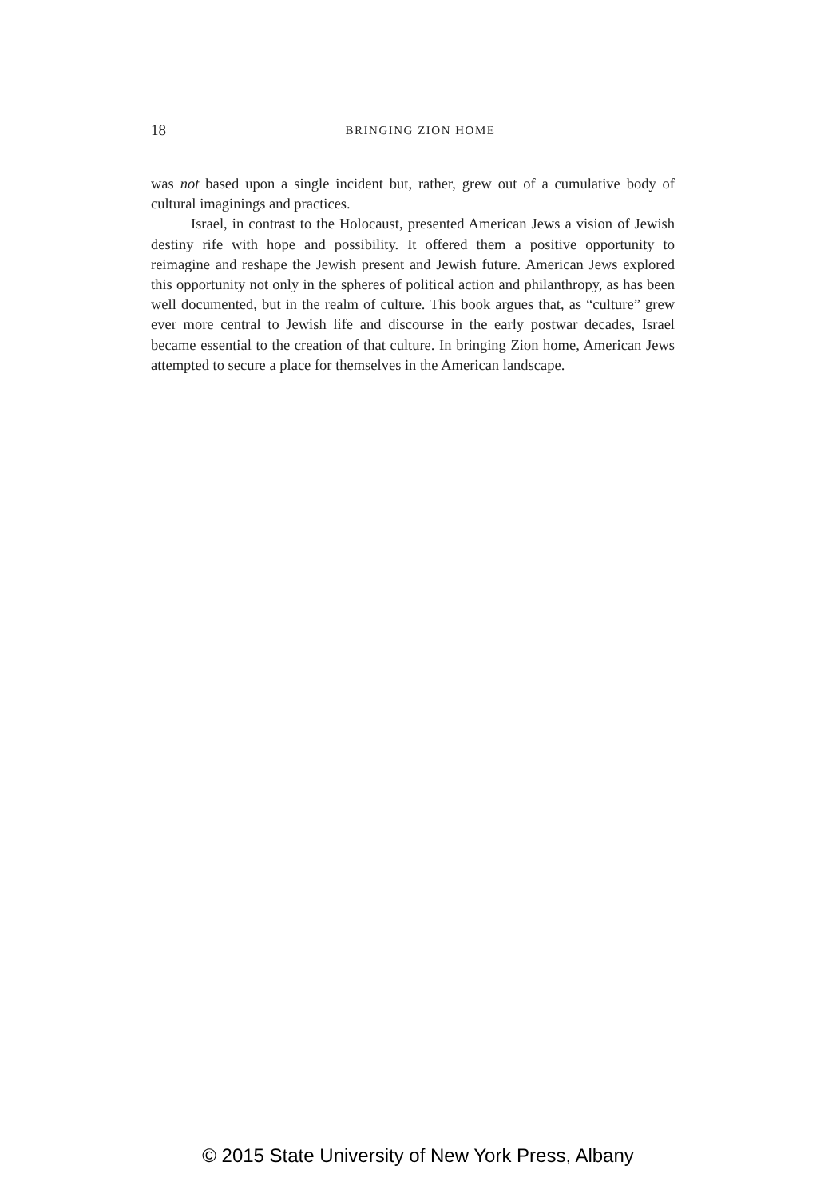18
BRINGING ZION HOME
was not based upon a single incident but, rather, grew out of a cumulative body of cultural imaginings and practices.
Israel, in contrast to the Holocaust, presented American Jews a vision of Jewish destiny rife with hope and possibility. It offered them a positive opportunity to reimagine and reshape the Jewish present and Jewish future. American Jews explored this opportunity not only in the spheres of political action and philanthropy, as has been well documented, but in the realm of culture. This book argues that, as “culture” grew ever more central to Jewish life and discourse in the early postwar decades, Israel became essential to the creation of that culture. In bringing Zion home, American Jews attempted to secure a place for themselves in the American landscape.
© 2015 State University of New York Press, Albany